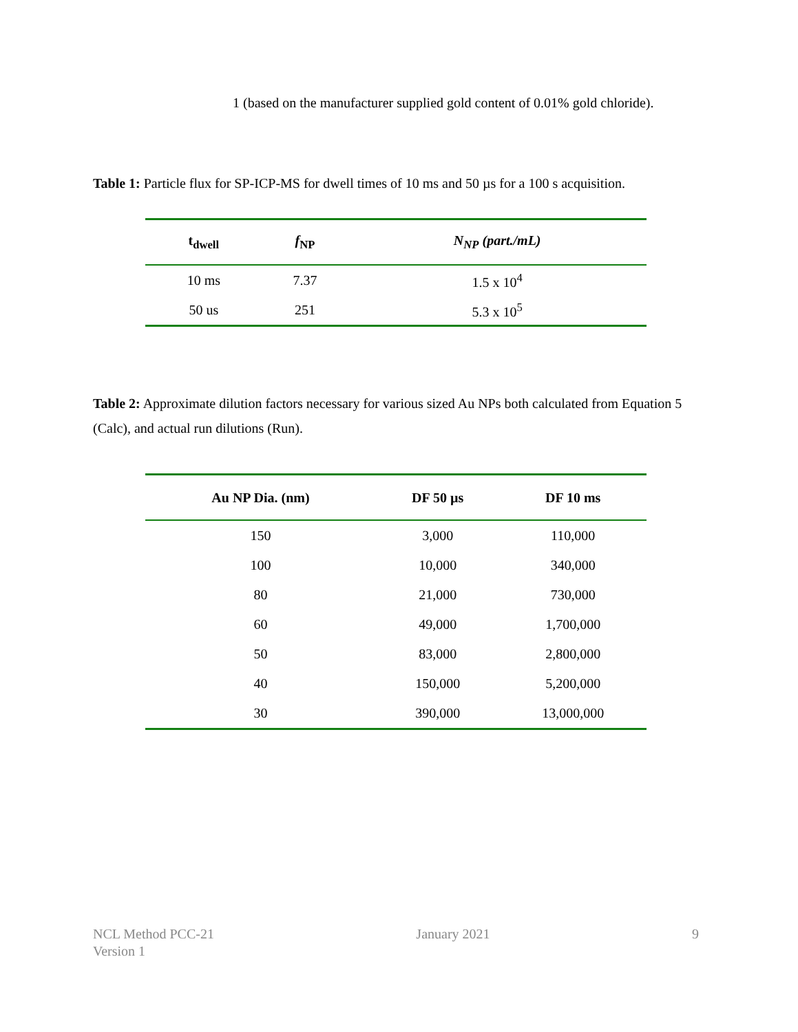1 (based on the manufacturer supplied gold content of 0.01% gold chloride).
Table 1: Particle flux for SP-ICP-MS for dwell times of 10 ms and 50 µs for a 100 s acquisition.
| t<sub>dwell</sub> | f<sub>NP</sub> | N<sub>NP</sub> (part./mL) |
| --- | --- | --- |
| 10 ms | 7.37 | 1.5 x 10<sup>4</sup> |
| 50 us | 251 | 5.3 x 10<sup>5</sup> |
Table 2: Approximate dilution factors necessary for various sized Au NPs both calculated from Equation 5 (Calc), and actual run dilutions (Run).
| Au NP Dia. (nm) | DF 50 µs | DF 10 ms |
| --- | --- | --- |
| 150 | 3,000 | 110,000 |
| 100 | 10,000 | 340,000 |
| 80 | 21,000 | 730,000 |
| 60 | 49,000 | 1,700,000 |
| 50 | 83,000 | 2,800,000 |
| 40 | 150,000 | 5,200,000 |
| 30 | 390,000 | 13,000,000 |
NCL Method PCC-21
Version 1
January 2021 9